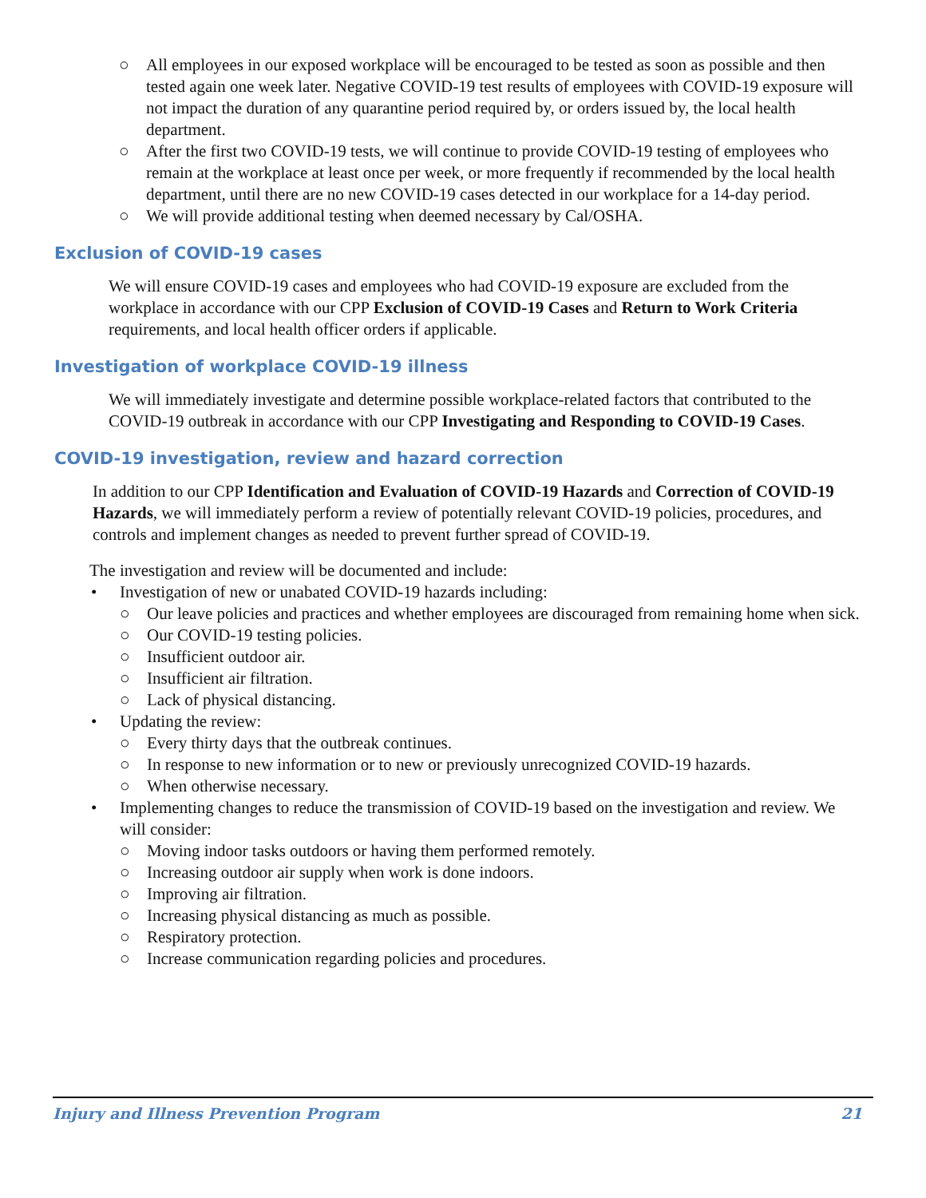○ All employees in our exposed workplace will be encouraged to be tested as soon as possible and then tested again one week later. Negative COVID-19 test results of employees with COVID-19 exposure will not impact the duration of any quarantine period required by, or orders issued by, the local health department.
○ After the first two COVID-19 tests, we will continue to provide COVID-19 testing of employees who remain at the workplace at least once per week, or more frequently if recommended by the local health department, until there are no new COVID-19 cases detected in our workplace for a 14-day period.
○ We will provide additional testing when deemed necessary by Cal/OSHA.
Exclusion of COVID-19 cases
We will ensure COVID-19 cases and employees who had COVID-19 exposure are excluded from the workplace in accordance with our CPP Exclusion of COVID-19 Cases and Return to Work Criteria requirements, and local health officer orders if applicable.
Investigation of workplace COVID-19 illness
We will immediately investigate and determine possible workplace-related factors that contributed to the COVID-19 outbreak in accordance with our CPP Investigating and Responding to COVID-19 Cases.
COVID-19 investigation, review and hazard correction
In addition to our CPP Identification and Evaluation of COVID-19 Hazards and Correction of COVID-19 Hazards, we will immediately perform a review of potentially relevant COVID-19 policies, procedures, and controls and implement changes as needed to prevent further spread of COVID-19.
The investigation and review will be documented and include:
• Investigation of new or unabated COVID-19 hazards including:
○ Our leave policies and practices and whether employees are discouraged from remaining home when sick.
○ Our COVID-19 testing policies.
○ Insufficient outdoor air.
○ Insufficient air filtration.
○ Lack of physical distancing.
• Updating the review:
○ Every thirty days that the outbreak continues.
○ In response to new information or to new or previously unrecognized COVID-19 hazards.
○ When otherwise necessary.
• Implementing changes to reduce the transmission of COVID-19 based on the investigation and review. We will consider:
○ Moving indoor tasks outdoors or having them performed remotely.
○ Increasing outdoor air supply when work is done indoors.
○ Improving air filtration.
○ Increasing physical distancing as much as possible.
○ Respiratory protection.
○ Increase communication regarding policies and procedures.
Injury and Illness Prevention Program 21